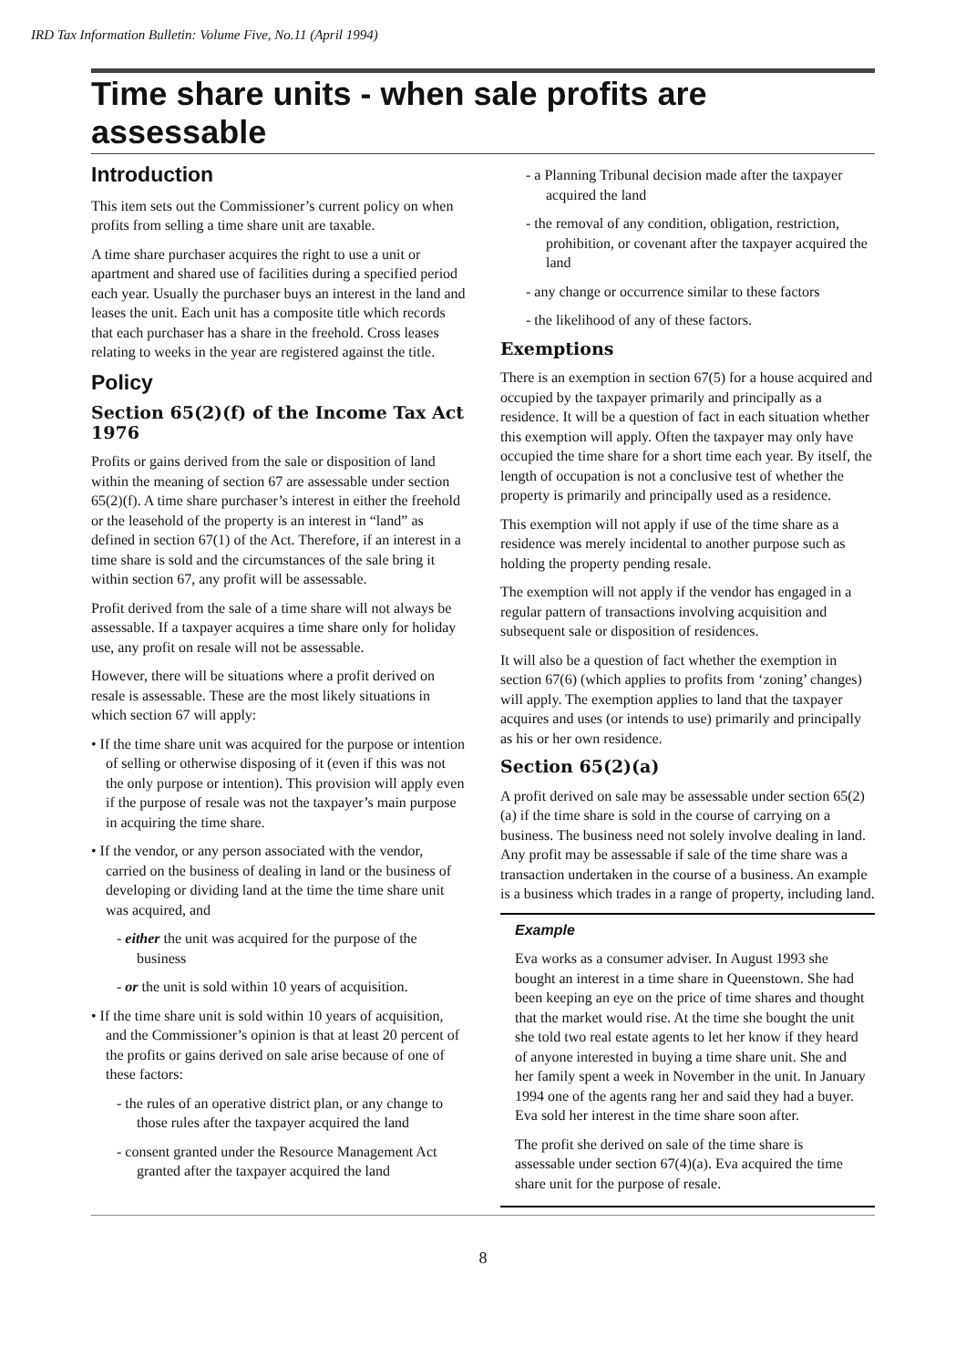IRD Tax Information Bulletin: Volume Five, No.11 (April 1994)
Time share units - when sale profits are assessable
Introduction
This item sets out the Commissioner’s current policy on when profits from selling a time share unit are taxable.
A time share purchaser acquires the right to use a unit or apartment and shared use of facilities during a specified period each year. Usually the purchaser buys an interest in the land and leases the unit. Each unit has a composite title which records that each purchaser has a share in the freehold. Cross leases relating to weeks in the year are registered against the title.
Policy
Section 65(2)(f) of the Income Tax Act 1976
Profits or gains derived from the sale or disposition of land within the meaning of section 67 are assessable under section 65(2)(f). A time share purchaser’s interest in either the freehold or the leasehold of the property is an interest in “land” as defined in section 67(1) of the Act. Therefore, if an interest in a time share is sold and the circumstances of the sale bring it within section 67, any profit will be assessable.
Profit derived from the sale of a time share will not always be assessable. If a taxpayer acquires a time share only for holiday use, any profit on resale will not be assessable.
However, there will be situations where a profit derived on resale is assessable. These are the most likely situations in which section 67 will apply:
• If the time share unit was acquired for the purpose or intention of selling or otherwise disposing of it (even if this was not the only purpose or intention). This provision will apply even if the purpose of resale was not the taxpayer’s main purpose in acquiring the time share.
• If the vendor, or any person associated with the vendor, carried on the business of dealing in land or the business of developing or dividing land at the time the time share unit was acquired, and
- either the unit was acquired for the purpose of the business
- or the unit is sold within 10 years of acquisition.
• If the time share unit is sold within 10 years of acquisition, and the Commissioner’s opinion is that at least 20 percent of the profits or gains derived on sale arise because of one of these factors:
- the rules of an operative district plan, or any change to those rules after the taxpayer acquired the land
- consent granted under the Resource Management Act granted after the taxpayer acquired the land
- a Planning Tribunal decision made after the taxpayer acquired the land
- the removal of any condition, obligation, restriction, prohibition, or covenant after the taxpayer acquired the land
- any change or occurrence similar to these factors
- the likelihood of any of these factors.
Exemptions
There is an exemption in section 67(5) for a house acquired and occupied by the taxpayer primarily and principally as a residence. It will be a question of fact in each situation whether this exemption will apply. Often the taxpayer may only have occupied the time share for a short time each year. By itself, the length of occupation is not a conclusive test of whether the property is primarily and principally used as a residence.
This exemption will not apply if use of the time share as a residence was merely incidental to another purpose such as holding the property pending resale.
The exemption will not apply if the vendor has engaged in a regular pattern of transactions involving acquisition and subsequent sale or disposition of residences.
It will also be a question of fact whether the exemption in section 67(6) (which applies to profits from ‘zoning’ changes) will apply. The exemption applies to land that the taxpayer acquires and uses (or intends to use) primarily and principally as his or her own residence.
Section 65(2)(a)
A profit derived on sale may be assessable under section 65(2)(a) if the time share is sold in the course of carrying on a business. The business need not solely involve dealing in land. Any profit may be assessable if sale of the time share was a transaction undertaken in the course of a business. An example is a business which trades in a range of property, including land.
Example
Eva works as a consumer adviser. In August 1993 she bought an interest in a time share in Queenstown. She had been keeping an eye on the price of time shares and thought that the market would rise. At the time she bought the unit she told two real estate agents to let her know if they heard of anyone interested in buying a time share unit. She and her family spent a week in November in the unit. In January 1994 one of the agents rang her and said they had a buyer. Eva sold her interest in the time share soon after.
The profit she derived on sale of the time share is assessable under section 67(4)(a). Eva acquired the time share unit for the purpose of resale.
8